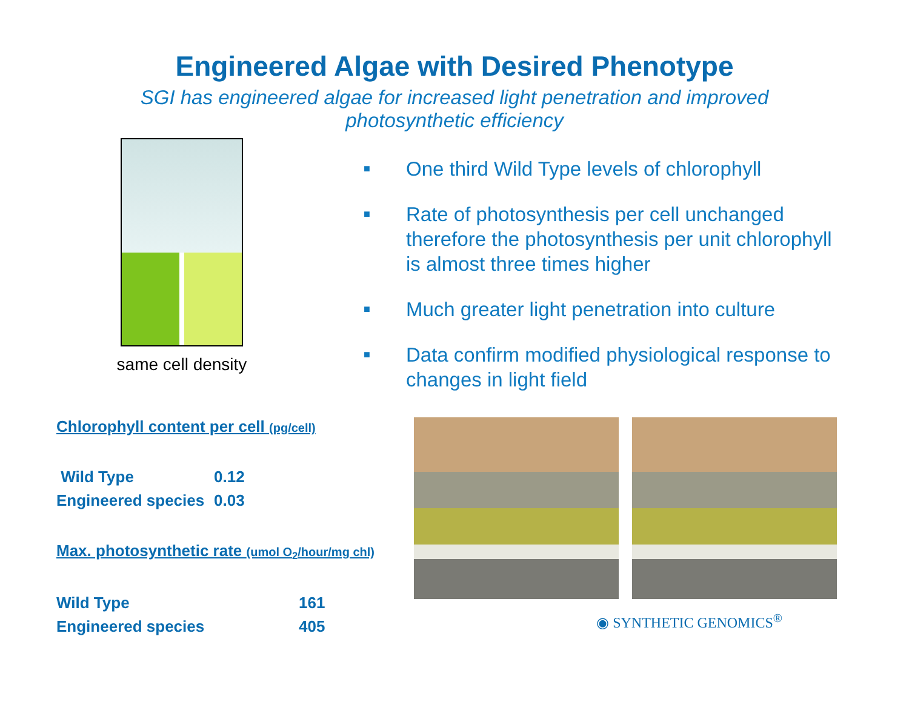Engineered Algae with Desired Phenotype
SGI has engineered algae for increased light penetration and improved photosynthetic efficiency
same cell density
■ One third Wild Type levels of chlorophyll
■ Rate of photosynthesis per cell unchanged therefore the photosynthesis per unit chlorophyll is almost three times higher
■ Much greater light penetration into culture
■ Data confirm modified physiological response to changes in light field
Chlorophyll content per cell (pg/cell)
| Wild Type | 0.12 |
| Engineered species | 0.03 |
Max. photosynthetic rate (umol O<sub>2</sub>/hour/mg chl)
| Wild Type | 161 |
| Engineered species | 405 |
◉ SYNTHETIC GENOMICS<sup>®</sup>